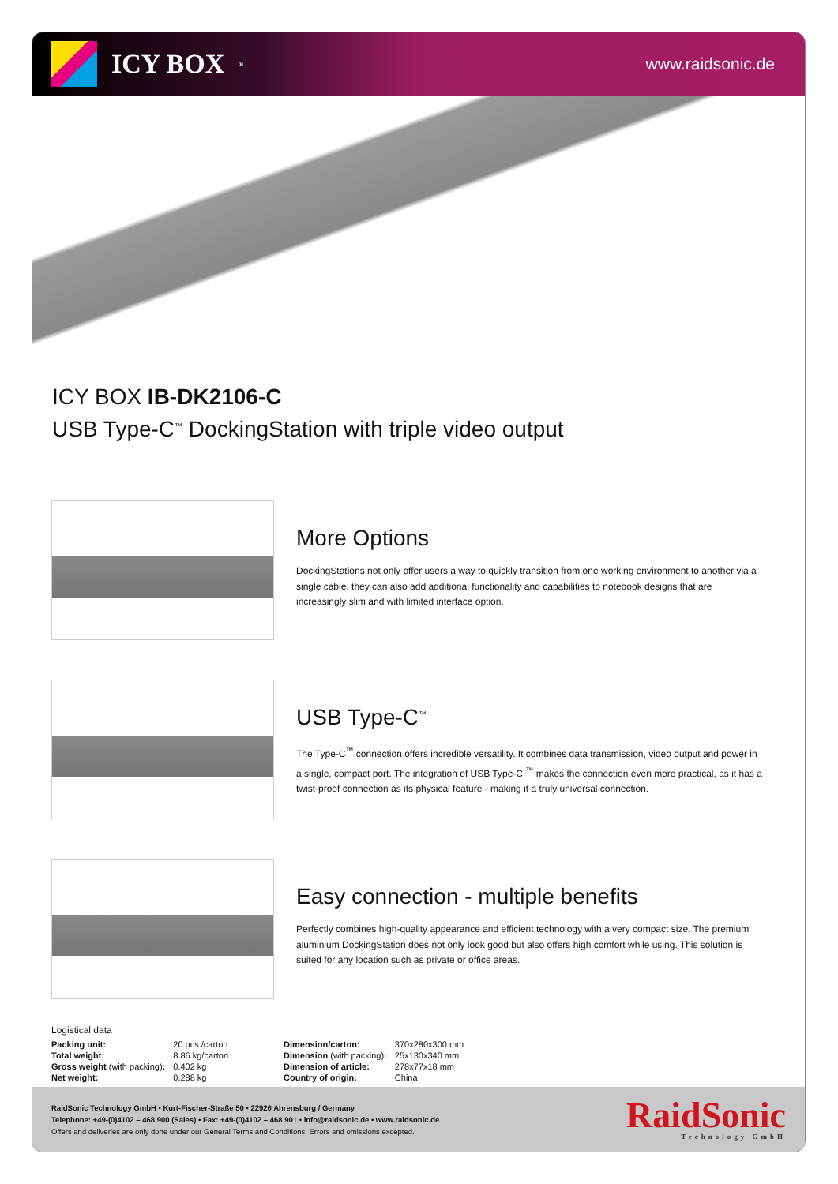ICY BOX<sup>®</sup>
www.raidsonic.de
ICY BOX IB-DK2106-C
USB Type-C<sup>™</sup> DockingStation with triple video output
More Options
DockingStations not only offer users a way to quickly transition from one working environment to another via a single cable, they can also add additional functionality and capabilities to notebook designs that are increasingly slim and with limited interface option.
USB Type-C<sup>™</sup>
The Type-C<sup>™</sup> connection offers incredible versatility. It combines data transmission, video output and power in a single, compact port. The integration of USB Type-C <sup>™</sup> makes the connection even more practical, as it has a twist-proof connection as its physical feature - making it a truly universal connection.
Easy connection - multiple benefits
Perfectly combines high-quality appearance and efficient technology with a very compact size. The premium aluminium DockingStation does not only look good but also offers high comfort while using. This solution is suited for any location such as private or office areas.
Logistical data
| Packing unit: | 20 pcs./carton |
| Total weight: | 8.86 kg/carton |
| Gross weight (with packing) : | 0.402 kg |
| Net weight: | 0.288 kg |
| Dimension/carton: | 370x280x300 mm |
| Dimension (with packing) : | 25x130x340 mm |
| Dimension of article: | 278x77x18 mm |
| Country of origin: | China |
RaidSonic Technology GmbH • Kurt-Fischer-Straße 50 • 22926 Ahrensburg / Germany
Telephone: +49-(0)4102 – 468 900 (Sales) • Fax: +49-(0)4102 – 468 901 • info@raidsonic.de • www.raidsonic.de
Offers and deliveries are only done under our General Terms and Conditions. Errors and omissions excepted.
RaidSonic
Technology GmbH